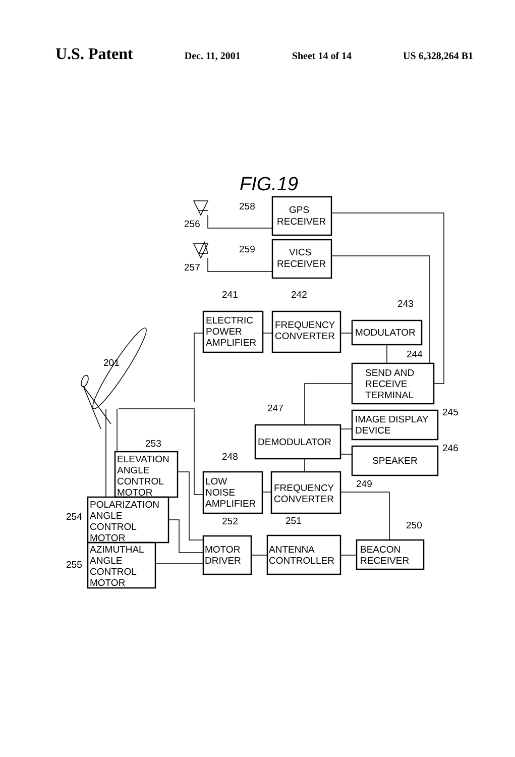U.S. Patent Dec. 11, 2001 Sheet 14 of 14 US 6,328,264 B1
FIG.19
GPS
RECEIVER
VICS
RECEIVER
ELECTRIC
POWER
AMPLIFIER
FREQUENCY
CONVERTER
MODULATOR
SEND AND
RECEIVE
TERMINAL
IMAGE DISPLAY
DEVICE
SPEAKER
DEMODULATOR
LOW
NOISE
AMPLIFIER
FREQUENCY
CONVERTER
ELEVATION
ANGLE
CONTROL
MOTOR
POLARIZATION
ANGLE
CONTROL
MOTOR
AZIMUTHAL
ANGLE
CONTROL
MOTOR
MOTOR
DRIVER
ANTENNA
CONTROLLER
BEACON
RECEIVER
258
256
259
257
241
242
243
244
201
247
245
246
253
248
249
254
255
252
251
250